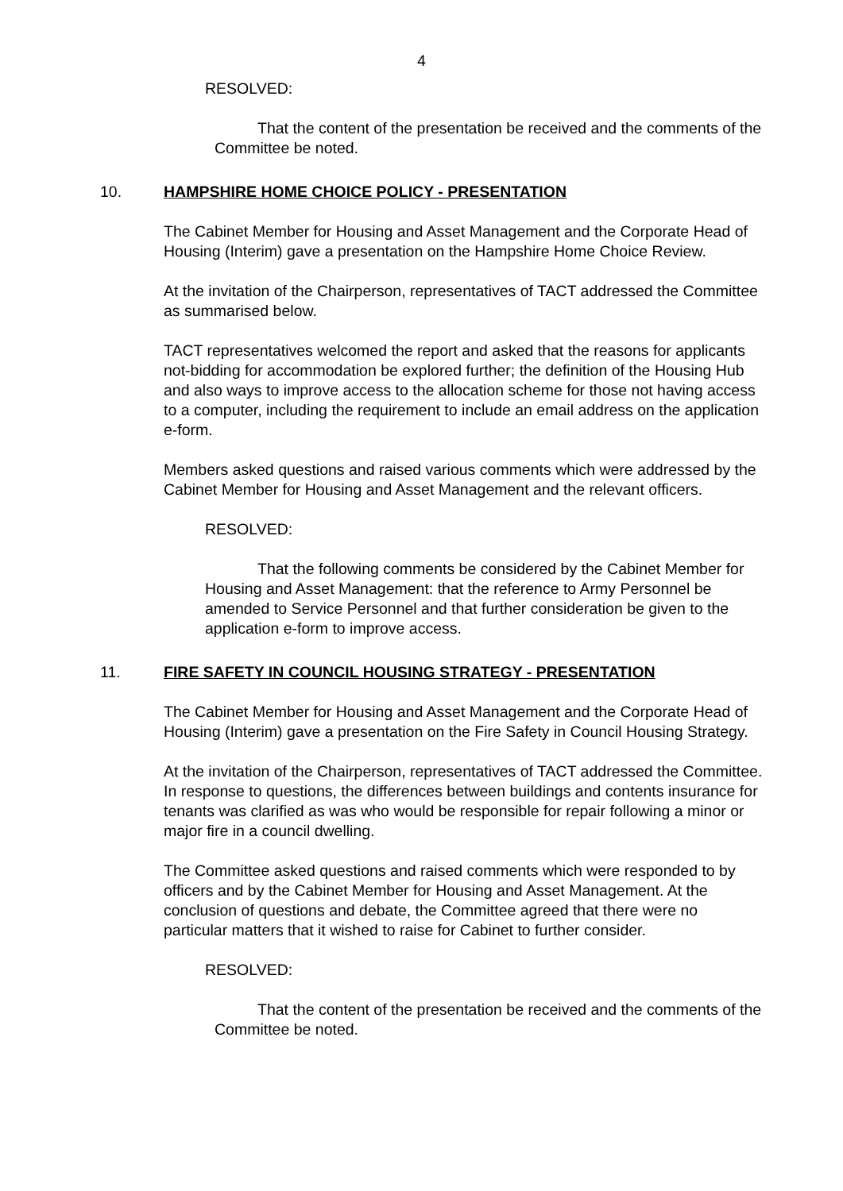4
RESOLVED:
That the content of the presentation be received and the comments of the Committee be noted.
10. HAMPSHIRE HOME CHOICE POLICY - PRESENTATION
The Cabinet Member for Housing and Asset Management and the Corporate Head of Housing (Interim) gave a presentation on the Hampshire Home Choice Review.
At the invitation of the Chairperson, representatives of TACT addressed the Committee as summarised below.
TACT representatives welcomed the report and asked that the reasons for applicants not-bidding for accommodation be explored further; the definition of the Housing Hub and also ways to improve access to the allocation scheme for those not having access to a computer, including the requirement to include an email address on the application e-form.
Members asked questions and raised various comments which were addressed by the Cabinet Member for Housing and Asset Management and the relevant officers.
RESOLVED:
That the following comments be considered by the Cabinet Member for Housing and Asset Management: that the reference to Army Personnel be amended to Service Personnel and that further consideration be given to the application e-form to improve access.
11. FIRE SAFETY IN COUNCIL HOUSING STRATEGY - PRESENTATION
The Cabinet Member for Housing and Asset Management and the Corporate Head of Housing (Interim) gave a presentation on the Fire Safety in Council Housing Strategy.
At the invitation of the Chairperson, representatives of TACT addressed the Committee. In response to questions, the differences between buildings and contents insurance for tenants was clarified as was who would be responsible for repair following a minor or major fire in a council dwelling.
The Committee asked questions and raised comments which were responded to by officers and by the Cabinet Member for Housing and Asset Management. At the conclusion of questions and debate, the Committee agreed that there were no particular matters that it wished to raise for Cabinet to further consider.
RESOLVED:
That the content of the presentation be received and the comments of the Committee be noted.